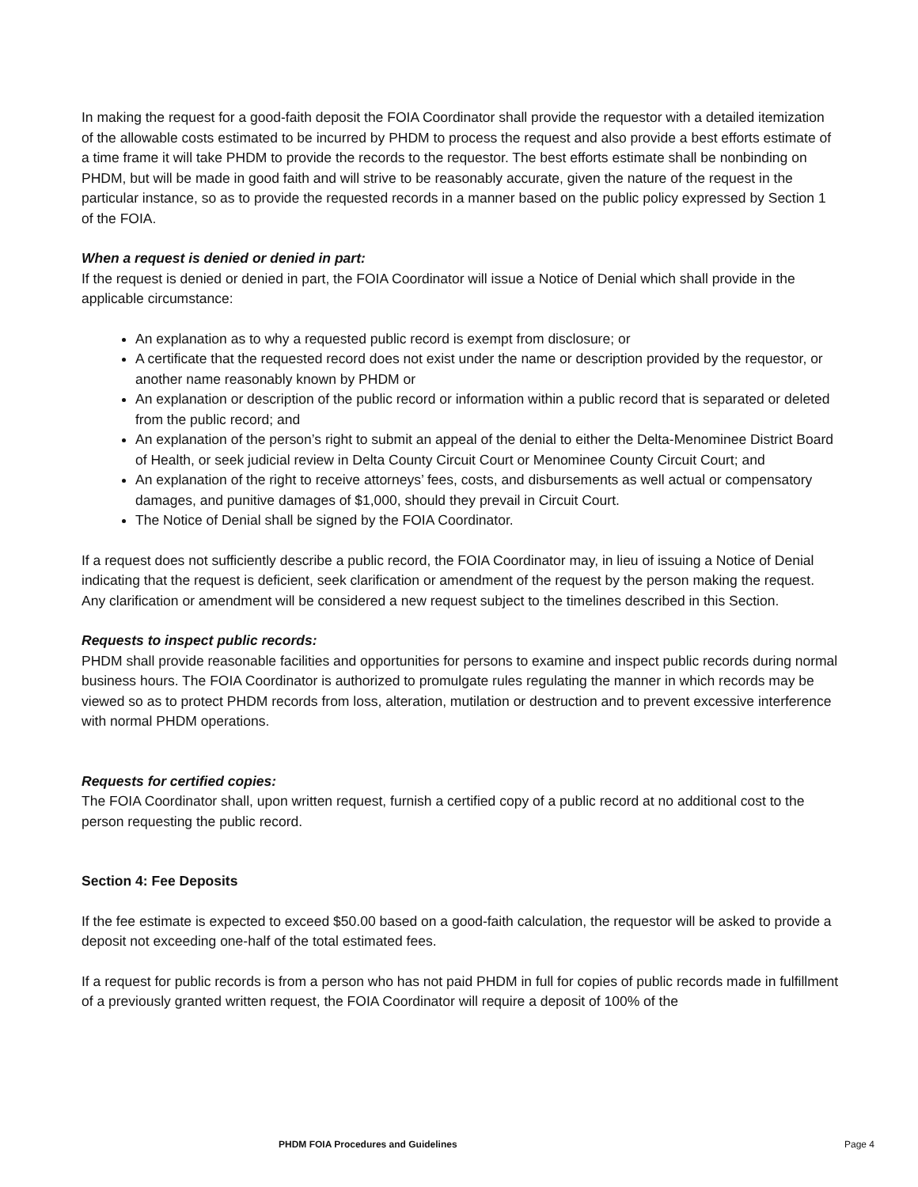In making the request for a good-faith deposit the FOIA Coordinator shall provide the requestor with a detailed itemization of the allowable costs estimated to be incurred by PHDM to process the request and also provide a best efforts estimate of a time frame it will take PHDM to provide the records to the requestor. The best efforts estimate shall be nonbinding on PHDM, but will be made in good faith and will strive to be reasonably accurate, given the nature of the request in the particular instance, so as to provide the requested records in a manner based on the public policy expressed by Section 1 of the FOIA.
When a request is denied or denied in part:
If the request is denied or denied in part, the FOIA Coordinator will issue a Notice of Denial which shall provide in the applicable circumstance:
An explanation as to why a requested public record is exempt from disclosure; or
A certificate that the requested record does not exist under the name or description provided by the requestor, or another name reasonably known by PHDM or
An explanation or description of the public record or information within a public record that is separated or deleted from the public record; and
An explanation of the person’s right to submit an appeal of the denial to either the Delta-Menominee District Board of Health, or seek judicial review in Delta County Circuit Court or Menominee County Circuit Court; and
An explanation of the right to receive attorneys’ fees, costs, and disbursements as well actual or compensatory damages, and punitive damages of $1,000, should they prevail in Circuit Court.
The Notice of Denial shall be signed by the FOIA Coordinator.
If a request does not sufficiently describe a public record, the FOIA Coordinator may, in lieu of issuing a Notice of Denial indicating that the request is deficient, seek clarification or amendment of the request by the person making the request. Any clarification or amendment will be considered a new request subject to the timelines described in this Section.
Requests to inspect public records:
PHDM shall provide reasonable facilities and opportunities for persons to examine and inspect public records during normal business hours. The FOIA Coordinator is authorized to promulgate rules regulating the manner in which records may be viewed so as to protect PHDM records from loss, alteration, mutilation or destruction and to prevent excessive interference with normal PHDM operations.
Requests for certified copies:
The FOIA Coordinator shall, upon written request, furnish a certified copy of a public record at no additional cost to the person requesting the public record.
Section 4: Fee Deposits
If the fee estimate is expected to exceed $50.00 based on a good-faith calculation, the requestor will be asked to provide a deposit not exceeding one-half of the total estimated fees.
If a request for public records is from a person who has not paid PHDM in full for copies of public records made in fulfillment of a previously granted written request, the FOIA Coordinator will require a deposit of 100% of the
PHDM FOIA Procedures and Guidelines Page 4